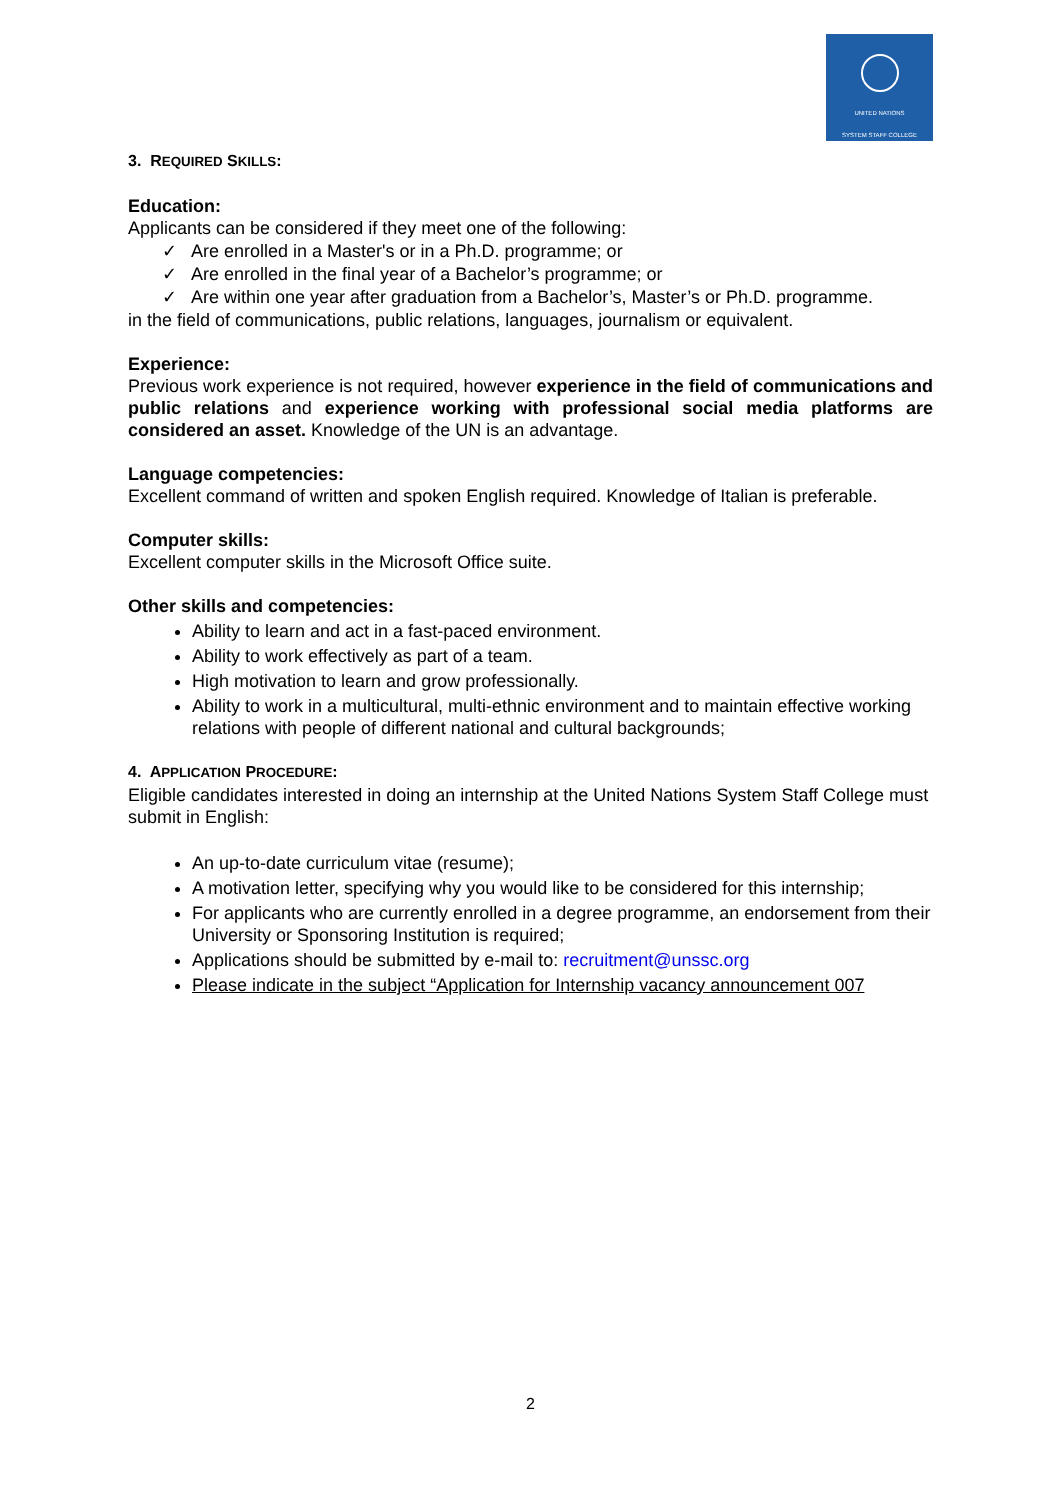UNITED NATIONS
SYSTEM STAFF COLLEGE
3. REQUIRED SKILLS:
Education:
Applicants can be considered if they meet one of the following:
✓ Are enrolled in a Master's or in a Ph.D. programme; or
✓ Are enrolled in the final year of a Bachelor’s programme; or
✓ Are within one year after graduation from a Bachelor’s, Master’s or Ph.D. programme.
in the field of communications, public relations, languages, journalism or equivalent.
Experience:
Previous work experience is not required, however experience in the field of communications and public relations and experience working with professional social media platforms are considered an asset. Knowledge of the UN is an advantage.
Language competencies:
Excellent command of written and spoken English required. Knowledge of Italian is preferable.
Computer skills:
Excellent computer skills in the Microsoft Office suite.
Other skills and competencies:
Ability to learn and act in a fast-paced environment.
Ability to work effectively as part of a team.
High motivation to learn and grow professionally.
Ability to work in a multicultural, multi-ethnic environment and to maintain effective working relations with people of different national and cultural backgrounds;
4. APPLICATION PROCEDURE:
Eligible candidates interested in doing an internship at the United Nations System Staff College must submit in English:
An up-to-date curriculum vitae (resume);
A motivation letter, specifying why you would like to be considered for this internship;
For applicants who are currently enrolled in a degree programme, an endorsement from their University or Sponsoring Institution is required;
Applications should be submitted by e-mail to: recruitment@unssc.org
Please indicate in the subject “Application for Internship vacancy announcement 007
2